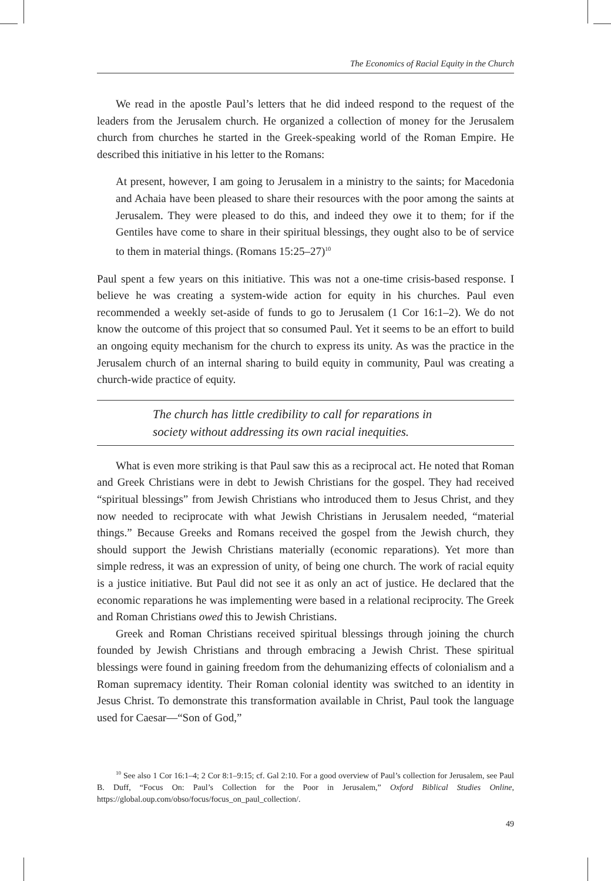The Economics of Racial Equity in the Church
We read in the apostle Paul’s letters that he did indeed respond to the request of the leaders from the Jerusalem church. He organized a collection of money for the Jerusalem church from churches he started in the Greek-speaking world of the Roman Empire. He described this initiative in his letter to the Romans:
At present, however, I am going to Jerusalem in a ministry to the saints; for Macedonia and Achaia have been pleased to share their resources with the poor among the saints at Jerusalem. They were pleased to do this, and indeed they owe it to them; for if the Gentiles have come to share in their spiritual blessings, they ought also to be of service to them in material things. (Romans 15:25–27)<sup>10</sup>
Paul spent a few years on this initiative. This was not a one-time crisis-based response. I believe he was creating a system-wide action for equity in his churches. Paul even recommended a weekly set-aside of funds to go to Jerusalem (1 Cor 16:1–2). We do not know the outcome of this project that so consumed Paul. Yet it seems to be an effort to build an ongoing equity mechanism for the church to express its unity. As was the practice in the Jerusalem church of an internal sharing to build equity in community, Paul was creating a church-wide practice of equity.
The church has little credibility to call for reparations in
society without addressing its own racial inequities.
What is even more striking is that Paul saw this as a reciprocal act. He noted that Roman and Greek Christians were in debt to Jewish Christians for the gospel. They had received “spiritual blessings” from Jewish Christians who introduced them to Jesus Christ, and they now needed to reciprocate with what Jewish Christians in Jerusalem needed, “material things.” Because Greeks and Romans received the gospel from the Jewish church, they should support the Jewish Christians materially (economic reparations). Yet more than simple redress, it was an expression of unity, of being one church. The work of racial equity is a justice initiative. But Paul did not see it as only an act of justice. He declared that the economic reparations he was implementing were based in a relational reciprocity. The Greek and Roman Christians owed this to Jewish Christians.
Greek and Roman Christians received spiritual blessings through joining the church founded by Jewish Christians and through embracing a Jewish Christ. These spiritual blessings were found in gaining freedom from the dehumanizing effects of colonialism and a Roman supremacy identity. Their Roman colonial identity was switched to an identity in Jesus Christ. To demonstrate this transformation available in Christ, Paul took the language used for Caesar—“Son of God,”
<sup>10</sup> See also 1 Cor 16:1–4; 2 Cor 8:1–9:15; cf. Gal 2:10. For a good overview of Paul’s collection for Jerusalem, see Paul B. Duff, “Focus On: Paul’s Collection for the Poor in Jerusalem,” Oxford Biblical Studies Online, https://global.oup.com/obso/focus/focus_on_paul_collection/.
49